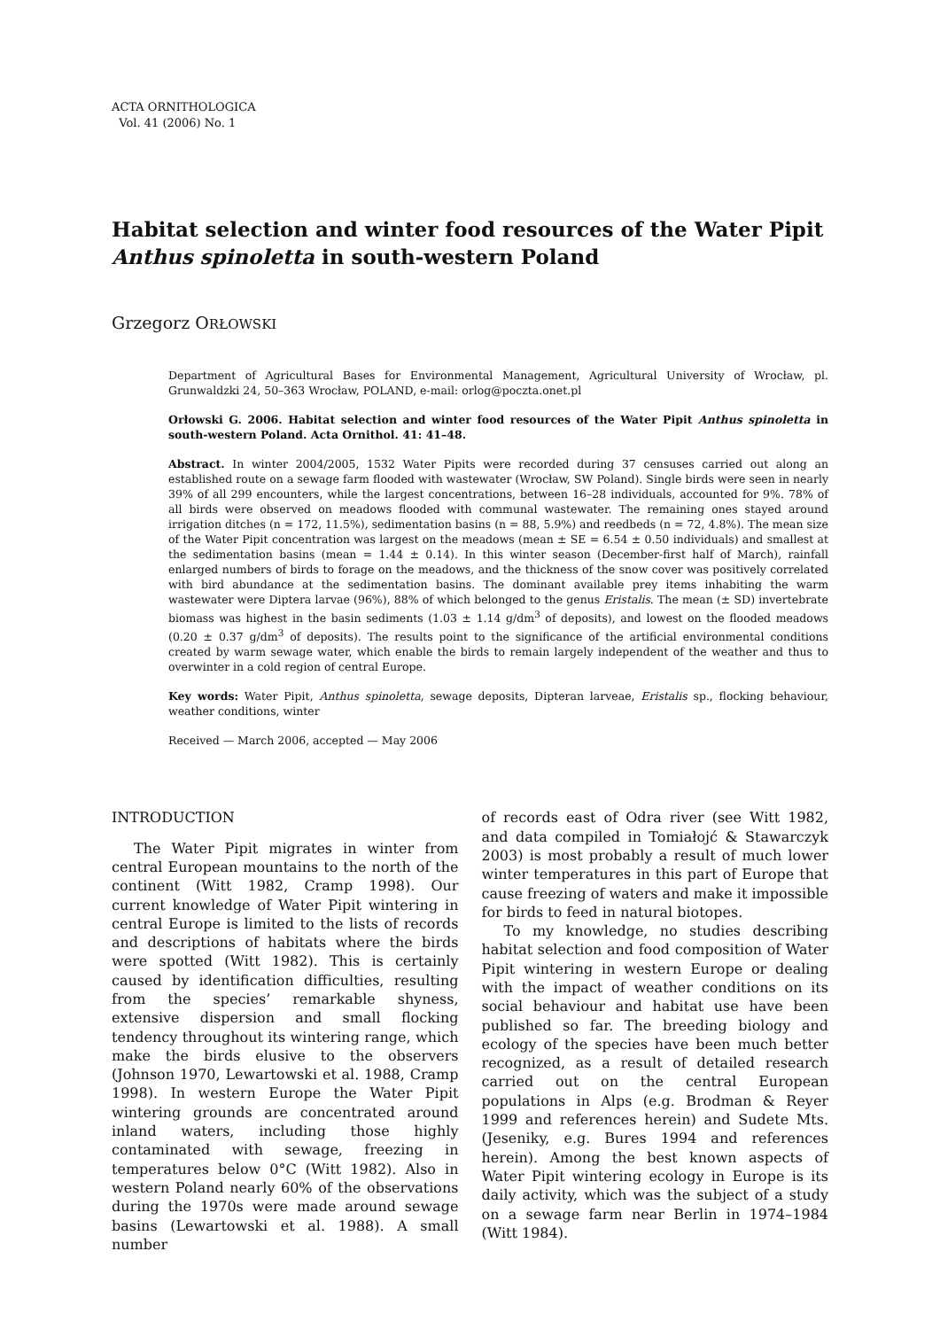ACTA ORNITHOLOGICA
Vol. 41 (2006) No. 1
Habitat selection and winter food resources of the Water Pipit Anthus spinoletta in south-western Poland
Grzegorz ORŁOWSKI
Department of Agricultural Bases for Environmental Management, Agricultural University of Wrocław, pl. Grunwaldzki 24, 50–363 Wrocław, POLAND, e-mail: orlog@poczta.onet.pl
Orłowski G. 2006. Habitat selection and winter food resources of the Water Pipit Anthus spinoletta in south-western Poland. Acta Ornithol. 41: 41–48.
Abstract. In winter 2004/2005, 1532 Water Pipits were recorded during 37 censuses carried out along an established route on a sewage farm flooded with wastewater (Wrocław, SW Poland). Single birds were seen in nearly 39% of all 299 encounters, while the largest concentrations, between 16–28 individuals, accounted for 9%. 78% of all birds were observed on meadows flooded with communal wastewater. The remaining ones stayed around irrigation ditches (n = 172, 11.5%), sedimentation basins (n = 88, 5.9%) and reedbeds (n = 72, 4.8%). The mean size of the Water Pipit concentration was largest on the meadows (mean ± SE = 6.54 ± 0.50 individuals) and smallest at the sedimentation basins (mean = 1.44 ± 0.14). In this winter season (December-first half of March), rainfall enlarged numbers of birds to forage on the meadows, and the thickness of the snow cover was positively correlated with bird abundance at the sedimentation basins. The dominant available prey items inhabiting the warm wastewater were Diptera larvae (96%), 88% of which belonged to the genus Eristalis. The mean (± SD) invertebrate biomass was highest in the basin sediments (1.03 ± 1.14 g/dm<sup>3</sup> of deposits), and lowest on the flooded meadows (0.20 ± 0.37 g/dm<sup>3</sup> of deposits). The results point to the significance of the artificial environmental conditions created by warm sewage water, which enable the birds to remain largely independent of the weather and thus to overwinter in a cold region of central Europe.
Key words: Water Pipit, Anthus spinoletta, sewage deposits, Dipteran larveae, Eristalis sp., flocking behaviour, weather conditions, winter
Received — March 2006, accepted — May 2006
INTRODUCTION
The Water Pipit migrates in winter from central European mountains to the north of the continent (Witt 1982, Cramp 1998). Our current knowledge of Water Pipit wintering in central Europe is limited to the lists of records and descriptions of habitats where the birds were spotted (Witt 1982). This is certainly caused by identification difficulties, resulting from the species’ remarkable shyness, extensive dispersion and small flocking tendency throughout its wintering range, which make the birds elusive to the observers (Johnson 1970, Lewartowski et al. 1988, Cramp 1998). In western Europe the Water Pipit wintering grounds are concentrated around inland waters, including those highly contaminated with sewage, freezing in temperatures below 0°C (Witt 1982). Also in western Poland nearly 60% of the observations during the 1970s were made around sewage basins (Lewartowski et al. 1988). A small number
of records east of Odra river (see Witt 1982, and data compiled in Tomiałojć & Stawarczyk 2003) is most probably a result of much lower winter temperatures in this part of Europe that cause freezing of waters and make it impossible for birds to feed in natural biotopes.
To my knowledge, no studies describing habitat selection and food composition of Water Pipit wintering in western Europe or dealing with the impact of weather conditions on its social behaviour and habitat use have been published so far. The breeding biology and ecology of the species have been much better recognized, as a result of detailed research carried out on the central European populations in Alps (e.g. Brodman & Reyer 1999 and references herein) and Sudete Mts. (Jeseniky, e.g. Bures 1994 and references herein). Among the best known aspects of Water Pipit wintering ecology in Europe is its daily activity, which was the subject of a study on a sewage farm near Berlin in 1974–1984 (Witt 1984).